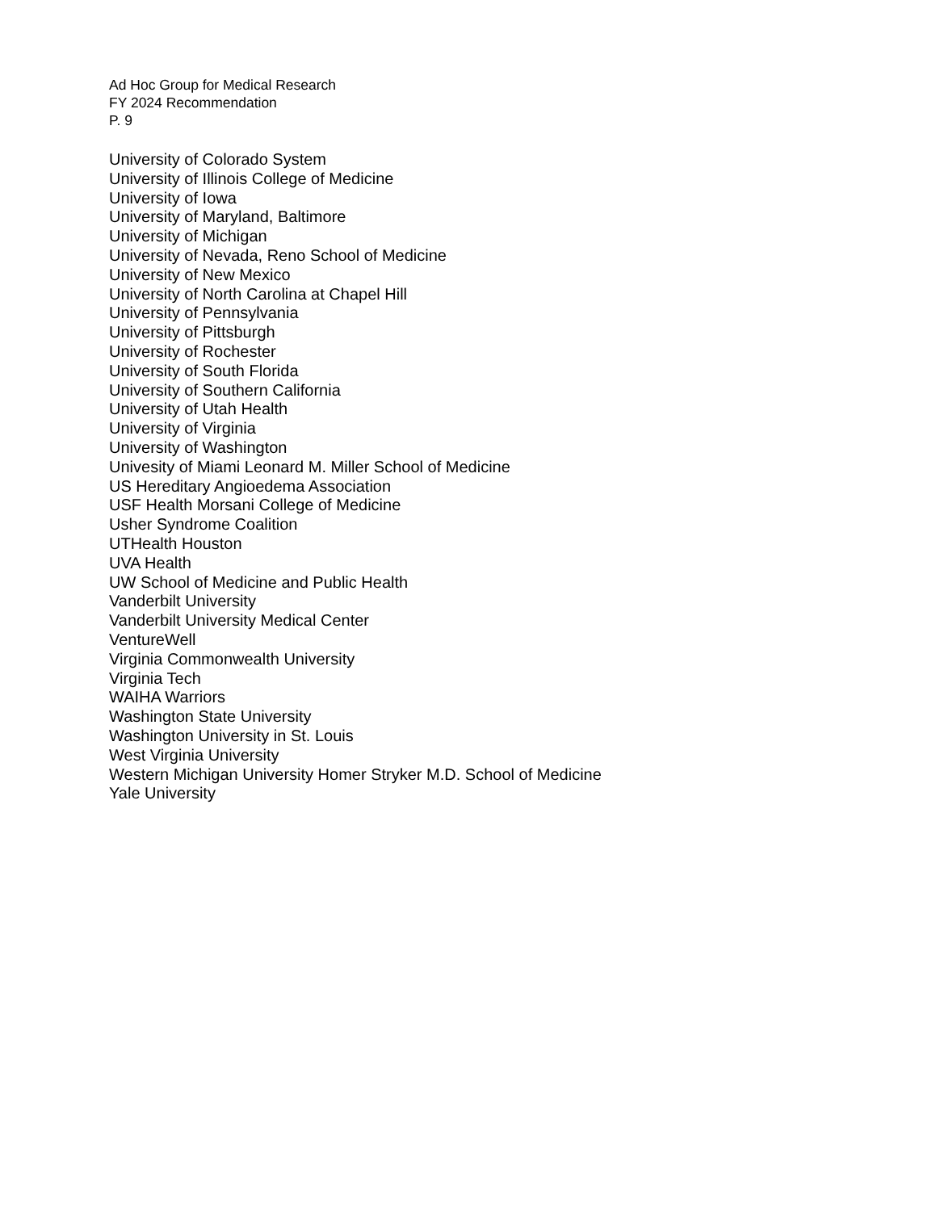Ad Hoc Group for Medical Research
FY 2024 Recommendation
P. 9
University of Colorado System
University of Illinois College of Medicine
University of Iowa
University of Maryland, Baltimore
University of Michigan
University of Nevada, Reno School of Medicine
University of New Mexico
University of North Carolina at Chapel Hill
University of Pennsylvania
University of Pittsburgh
University of Rochester
University of South Florida
University of Southern California
University of Utah Health
University of Virginia
University of Washington
Univesity of Miami Leonard M. Miller School of Medicine
US Hereditary Angioedema Association
USF Health Morsani College of Medicine
Usher Syndrome Coalition
UTHealth Houston
UVA Health
UW School of Medicine and Public Health
Vanderbilt University
Vanderbilt University Medical Center
VentureWell
Virginia Commonwealth University
Virginia Tech
WAIHA Warriors
Washington State University
Washington University in St. Louis
West Virginia University
Western Michigan University Homer Stryker M.D. School of Medicine
Yale University